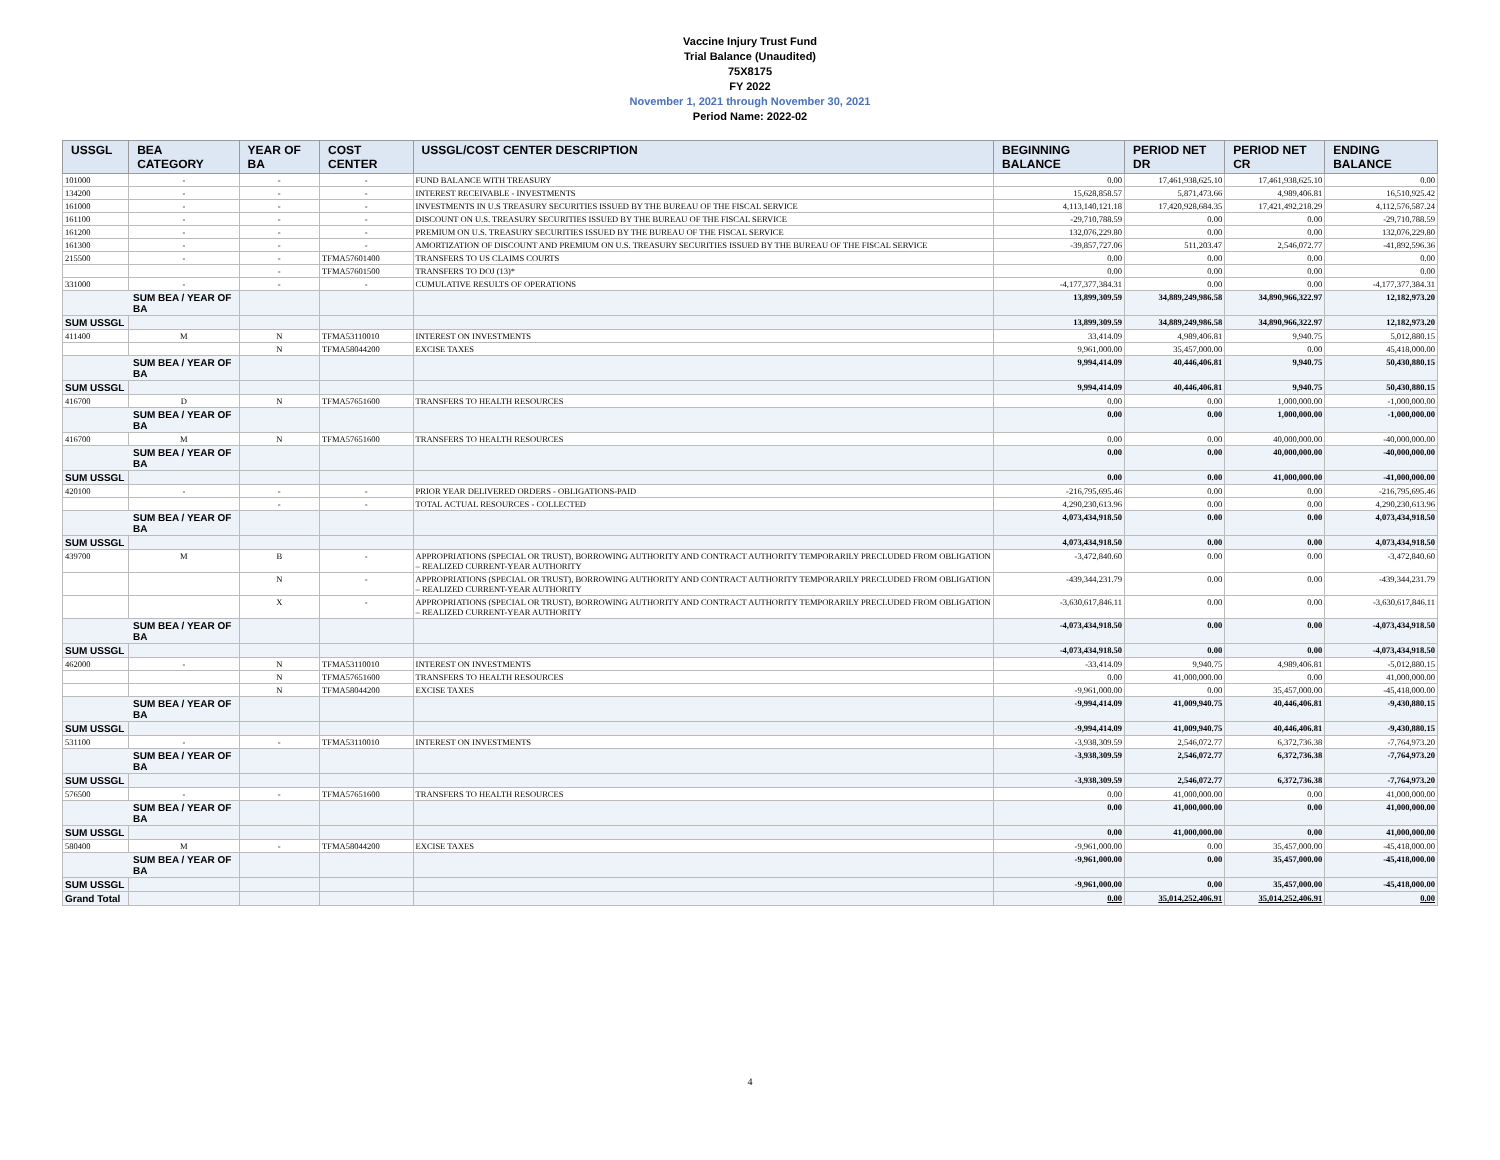Vaccine Injury Trust Fund
Trial Balance (Unaudited)
75X8175
FY 2022
November 1, 2021 through November 30, 2021
Period Name: 2022-02
| USSGL | BEA CATEGORY | YEAR OF BA | COST CENTER | USSGL/COST CENTER DESCRIPTION | BEGINNING BALANCE | PERIOD NET DR | PERIOD NET CR | ENDING BALANCE |
| --- | --- | --- | --- | --- | --- | --- | --- | --- |
| 101000 | - | - | - | FUND BALANCE WITH TREASURY | 0.00 | 17,461,938,625.10 | 17,461,938,625.10 | 0.00 |
| 134200 | - | - | - | INTEREST RECEIVABLE - INVESTMENTS | 15,628,858.57 | 5,871,473.66 | 4,989,406.81 | 16,510,925.42 |
| 161000 | - | - | - | INVESTMENTS IN U.S TREASURY SECURITIES ISSUED BY THE BUREAU OF THE FISCAL SERVICE | 4,113,140,121.18 | 17,420,928,684.35 | 17,421,492,218.29 | 4,112,576,587.24 |
| 161100 | - | - | - | DISCOUNT ON U.S. TREASURY SECURITIES ISSUED BY THE BUREAU OF THE FISCAL SERVICE | -29,710,788.59 | 0.00 | 0.00 | -29,710,788.59 |
| 161200 | - | - | - | PREMIUM ON U.S. TREASURY SECURITIES ISSUED BY THE BUREAU OF THE FISCAL SERVICE | 132,076,229.80 | 0.00 | 0.00 | 132,076,229.80 |
| 161300 | - | - | - | AMORTIZATION OF DISCOUNT AND PREMIUM ON U.S. TREASURY SECURITIES ISSUED BY THE BUREAU OF THE FISCAL SERVICE | -39,857,727.06 | 511,203.47 | 2,546,072.77 | -41,892,596.36 |
| 215500 | - | - | TFMA57601400 | TRANSFERS TO US CLAIMS COURTS | 0.00 | 0.00 | 0.00 | 0.00 |
| | | - | TFMA57601500 | TRANSFERS TO DOJ (13)* | 0.00 | 0.00 | 0.00 | 0.00 |
| 331000 | - | - | - | CUMULATIVE RESULTS OF OPERATIONS | -4,177,377,384.31 | 0.00 | 0.00 | -4,177,377,384.31 |
| SUM BEA / YEAR OF BA | | | | | 13,899,309.59 | 34,889,249,986.58 | 34,890,966,322.97 | 12,182,973.20 |
| SUM USSGL | | | | | 13,899,309.59 | 34,889,249,986.58 | 34,890,966,322.97 | 12,182,973.20 |
| 411400 | M | N | TFMA53110010 | INTEREST ON INVESTMENTS | 33,414.09 | 4,989,406.81 | 9,940.75 | 5,012,880.15 |
| | | N | TFMA58044200 | EXCISE TAXES | 9,961,000.00 | 35,457,000.00 | 0.00 | 45,418,000.00 |
| SUM BEA / YEAR OF BA | | | | | 9,994,414.09 | 40,446,406.81 | 9,940.75 | 50,430,880.15 |
| SUM USSGL | | | | | 9,994,414.09 | 40,446,406.81 | 9,940.75 | 50,430,880.15 |
| 416700 | D | N | TFMA57651600 | TRANSFERS TO HEALTH RESOURCES | 0.00 | 0.00 | 1,000,000.00 | -1,000,000.00 |
| SUM BEA / YEAR OF BA | | | | | 0.00 | 0.00 | 1,000,000.00 | -1,000,000.00 |
| 416700 | M | N | TFMA57651600 | TRANSFERS TO HEALTH RESOURCES | 0.00 | 0.00 | 40,000,000.00 | -40,000,000.00 |
| SUM BEA / YEAR OF BA | | | | | 0.00 | 0.00 | 40,000,000.00 | -40,000,000.00 |
| SUM USSGL | | | | | 0.00 | 0.00 | 41,000,000.00 | -41,000,000.00 |
| 420100 | - | - | - | PRIOR YEAR DELIVERED ORDERS - OBLIGATIONS-PAID | -216,795,695.46 | 0.00 | 0.00 | -216,795,695.46 |
| | | - | - | TOTAL ACTUAL RESOURCES - COLLECTED | 4,290,230,613.96 | 0.00 | 0.00 | 4,290,230,613.96 |
| SUM BEA / YEAR OF BA | | | | | 4,073,434,918.50 | 0.00 | 0.00 | 4,073,434,918.50 |
| SUM USSGL | | | | | 4,073,434,918.50 | 0.00 | 0.00 | 4,073,434,918.50 |
| 439700 | M | B | - | APPROPRIATIONS (SPECIAL OR TRUST), BORROWING AUTHORITY AND CONTRACT AUTHORITY TEMPORARILY PRECLUDED FROM OBLIGATION – REALIZED CURRENT-YEAR AUTHORITY | -3,472,840.60 | 0.00 | 0.00 | -3,472,840.60 |
| | | N | - | APPROPRIATIONS (SPECIAL OR TRUST), BORROWING AUTHORITY AND CONTRACT AUTHORITY TEMPORARILY PRECLUDED FROM OBLIGATION – REALIZED CURRENT-YEAR AUTHORITY | -439,344,231.79 | 0.00 | 0.00 | -439,344,231.79 |
| | | X | - | APPROPRIATIONS (SPECIAL OR TRUST), BORROWING AUTHORITY AND CONTRACT AUTHORITY TEMPORARILY PRECLUDED FROM OBLIGATION – REALIZED CURRENT-YEAR AUTHORITY | -3,630,617,846.11 | 0.00 | 0.00 | -3,630,617,846.11 |
| SUM BEA / YEAR OF BA | | | | | -4,073,434,918.50 | 0.00 | 0.00 | -4,073,434,918.50 |
| SUM USSGL | | | | | -4,073,434,918.50 | 0.00 | 0.00 | -4,073,434,918.50 |
| 462000 | - | N | TFMA53110010 | INTEREST ON INVESTMENTS | -33,414.09 | 9,940.75 | 4,989,406.81 | -5,012,880.15 |
| | | N | TFMA57651600 | TRANSFERS TO HEALTH RESOURCES | 0.00 | 41,000,000.00 | 0.00 | 41,000,000.00 |
| | | N | TFMA58044200 | EXCISE TAXES | -9,961,000.00 | 0.00 | 35,457,000.00 | -45,418,000.00 |
| SUM BEA / YEAR OF BA | | | | | -9,994,414.09 | 41,009,940.75 | 40,446,406.81 | -9,430,880.15 |
| SUM USSGL | | | | | -9,994,414.09 | 41,009,940.75 | 40,446,406.81 | -9,430,880.15 |
| 531100 | - | - | TFMA53110010 | INTEREST ON INVESTMENTS | -3,938,309.59 | 2,546,072.77 | 6,372,736.38 | -7,764,973.20 |
| SUM BEA / YEAR OF BA | | | | | -3,938,309.59 | 2,546,072.77 | 6,372,736.38 | -7,764,973.20 |
| SUM USSGL | | | | | -3,938,309.59 | 2,546,072.77 | 6,372,736.38 | -7,764,973.20 |
| 576500 | - | - | TFMA57651600 | TRANSFERS TO HEALTH RESOURCES | 0.00 | 41,000,000.00 | 0.00 | 41,000,000.00 |
| SUM BEA / YEAR OF BA | | | | | 0.00 | 41,000,000.00 | 0.00 | 41,000,000.00 |
| SUM USSGL | | | | | 0.00 | 41,000,000.00 | 0.00 | 41,000,000.00 |
| 580400 | M | - | TFMA58044200 | EXCISE TAXES | -9,961,000.00 | 0.00 | 35,457,000.00 | -45,418,000.00 |
| SUM BEA / YEAR OF BA | | | | | -9,961,000.00 | 0.00 | 35,457,000.00 | -45,418,000.00 |
| SUM USSGL | | | | | -9,961,000.00 | 0.00 | 35,457,000.00 | -45,418,000.00 |
| Grand Total | | | | | 0.00 | 35,014,252,406.91 | 35,014,252,406.91 | 0.00 |
4